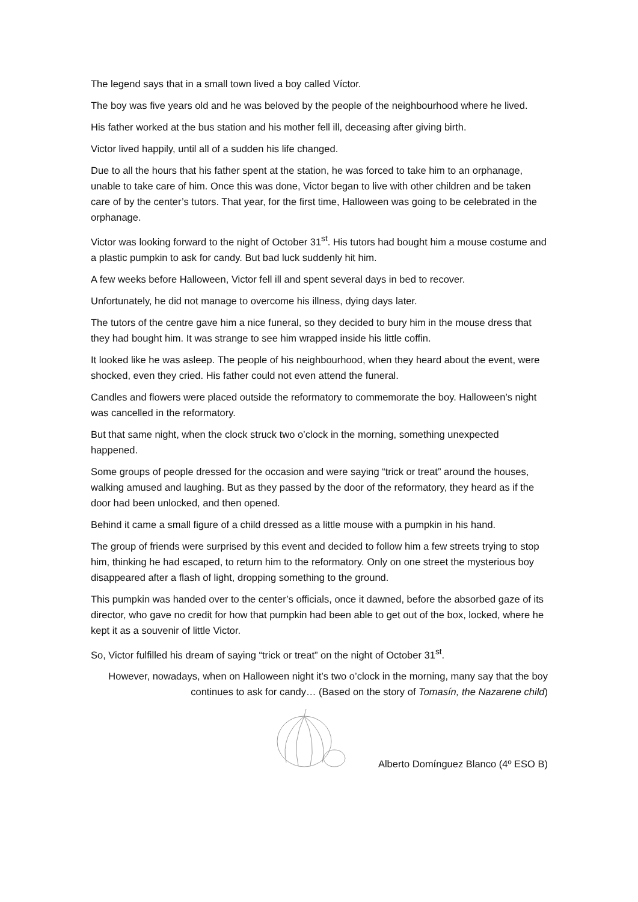The legend says that in a small town lived a boy called Víctor.
The boy was five years old and he was beloved by the people of the neighbourhood where he lived.
His father worked at the bus station and his mother fell ill, deceasing after giving birth.
Victor lived happily, until all of a sudden his life changed.
Due to all the hours that his father spent at the station, he was forced to take him to an orphanage, unable to take care of him. Once this was done, Victor began to live with other children and be taken care of by the center’s tutors. That year, for the first time, Halloween was going to be celebrated in the orphanage.
Victor was looking forward to the night of October 31<sup>st</sup>. His tutors had bought him a mouse costume and a plastic pumpkin to ask for candy. But bad luck suddenly hit him.
A few weeks before Halloween, Victor fell ill and spent several days in bed to recover.
Unfortunately, he did not manage to overcome his illness, dying days later.
The tutors of the centre gave him a nice funeral, so they decided to bury him in the mouse dress that they had bought him. It was strange to see him wrapped inside his little coffin.
It looked like he was asleep. The people of his neighbourhood, when they heard about the event, were shocked, even they cried. His father could not even attend the funeral.
Candles and flowers were placed outside the reformatory to commemorate the boy. Halloween’s night was cancelled in the reformatory.
But that same night, when the clock struck two o’clock in the morning, something unexpected happened.
Some groups of people dressed for the occasion and were saying “trick or treat” around the houses, walking amused and laughing. But as they passed by the door of the reformatory, they heard as if the door had been unlocked, and then opened.
Behind it came a small figure of a child dressed as a little mouse with a pumpkin in his hand.
The group of friends were surprised by this event and decided to follow him a few streets trying to stop him, thinking he had escaped, to return him to the reformatory. Only on one street the mysterious boy disappeared after a flash of light, dropping something to the ground.
This pumpkin was handed over to the center’s officials, once it dawned, before the absorbed gaze of its director, who gave no credit for how that pumpkin had been able to get out of the box, locked, where he kept it as a souvenir of little Victor.
So, Victor fulfilled his dream of saying “trick or treat” on the night of October 31<sup>st</sup>.
However, nowadays, when on Halloween night it’s two o’clock in the morning, many say that the boy continues to ask for candy… (Based on the story of Tomasín, the Nazarene child)
Alberto Domínguez Blanco (4º ESO B)